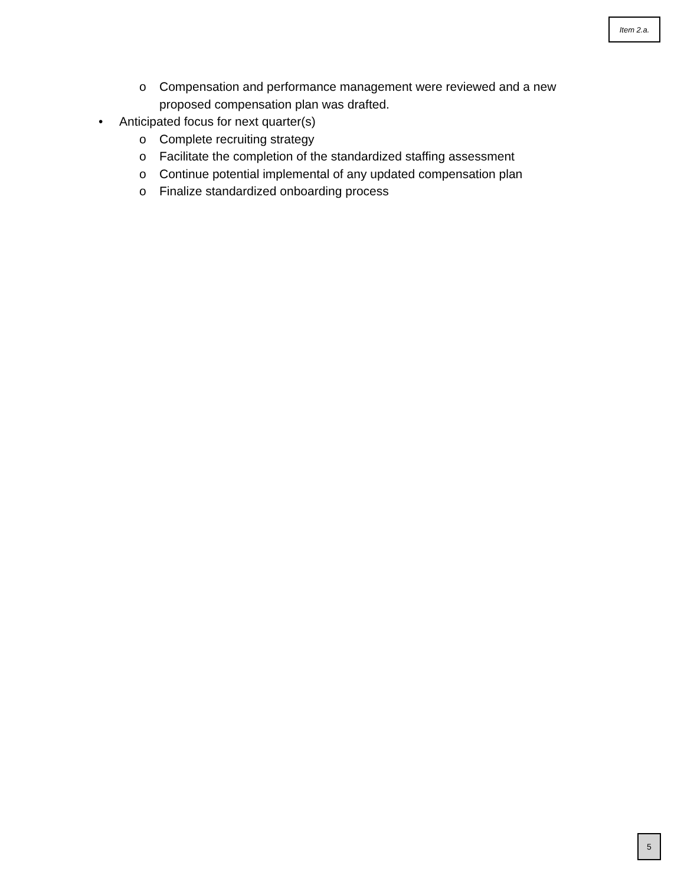Item 2.a.
o Compensation and performance management were reviewed and a new proposed compensation plan was drafted.
• Anticipated focus for next quarter(s)
o Complete recruiting strategy
o Facilitate the completion of the standardized staffing assessment
o Continue potential implemental of any updated compensation plan
o Finalize standardized onboarding process
5